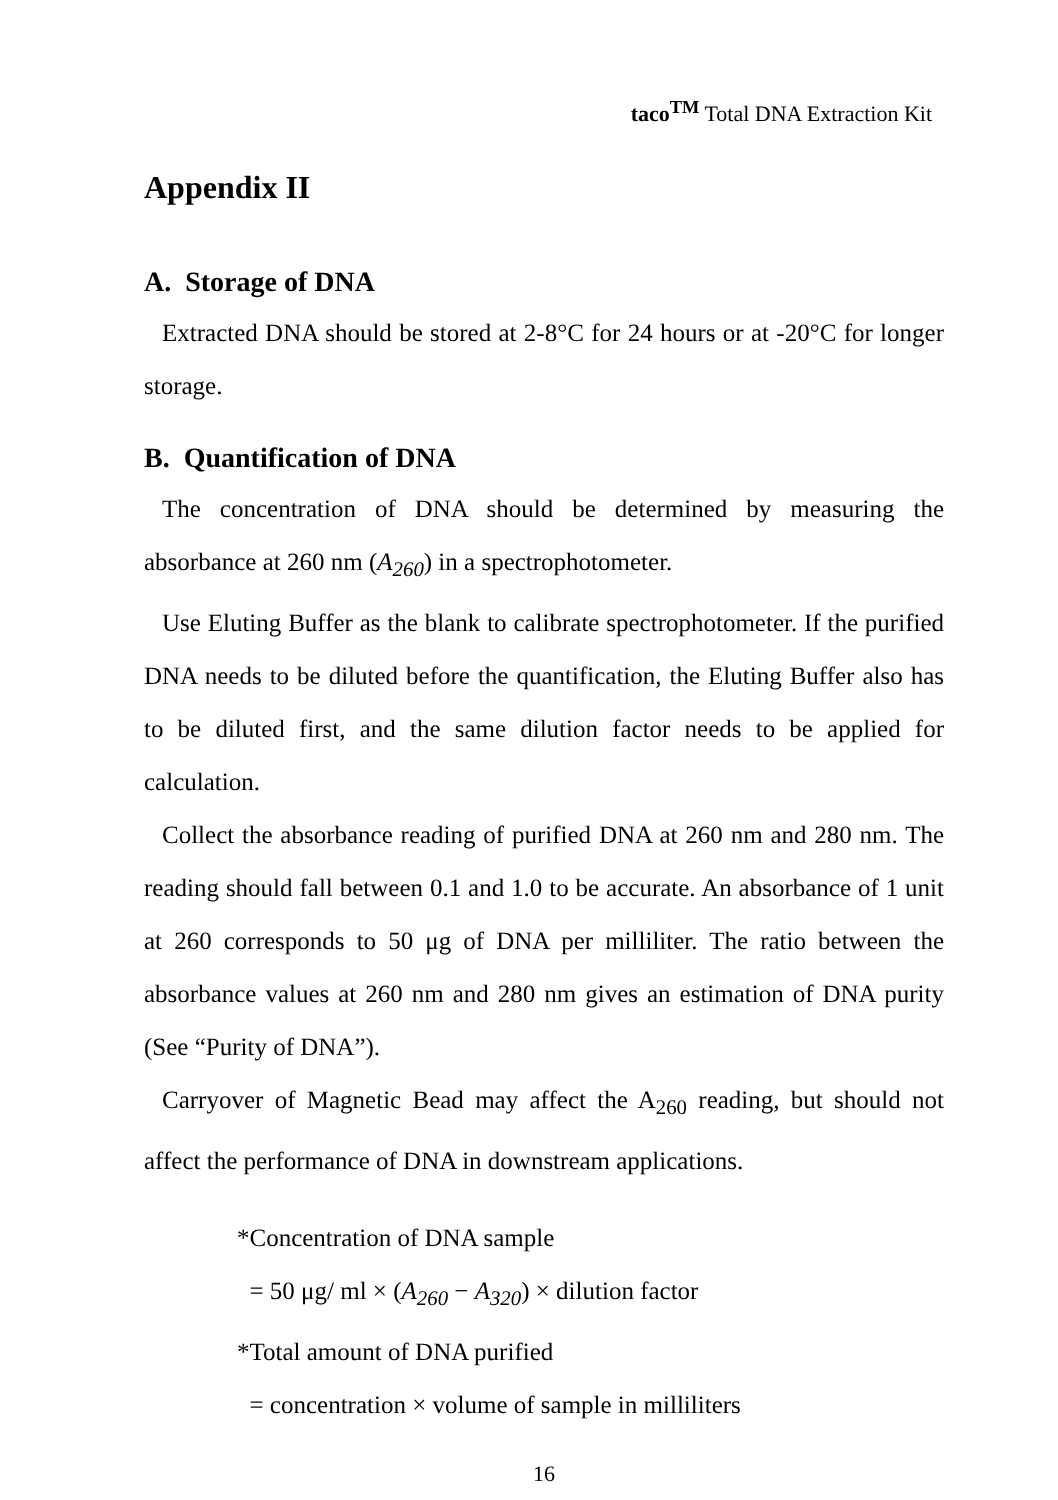taco<sup>TM</sup> Total DNA Extraction Kit
Appendix II
A. Storage of DNA
Extracted DNA should be stored at 2-8°C for 24 hours or at -20°C for longer storage.
B. Quantification of DNA
The concentration of DNA should be determined by measuring the absorbance at 260 nm (A<sub>260</sub>) in a spectrophotometer.
Use Eluting Buffer as the blank to calibrate spectrophotometer. If the purified DNA needs to be diluted before the quantification, the Eluting Buffer also has to be diluted first, and the same dilution factor needs to be applied for calculation.
Collect the absorbance reading of purified DNA at 260 nm and 280 nm. The reading should fall between 0.1 and 1.0 to be accurate. An absorbance of 1 unit at 260 corresponds to 50 μg of DNA per milliliter. The ratio between the absorbance values at 260 nm and 280 nm gives an estimation of DNA purity (See “Purity of DNA”).
Carryover of Magnetic Bead may affect the A<sub>260</sub> reading, but should not affect the performance of DNA in downstream applications.
*Concentration of DNA sample
= 50 μg/ ml × (A<sub>260</sub> − A<sub>320</sub>) × dilution factor
*Total amount of DNA purified
= concentration × volume of sample in milliliters
16